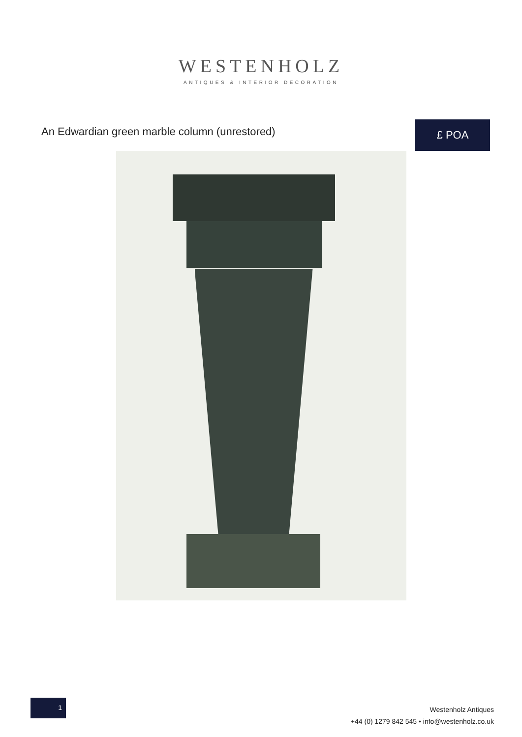WESTENHOLZ
ANTIQUES & INTERIOR DECORATION
An Edwardian green marble column (unrestored)
£ POA
1
Westenholz Antiques
+44 (0) 1279 842 545 • info@westenholz.co.uk